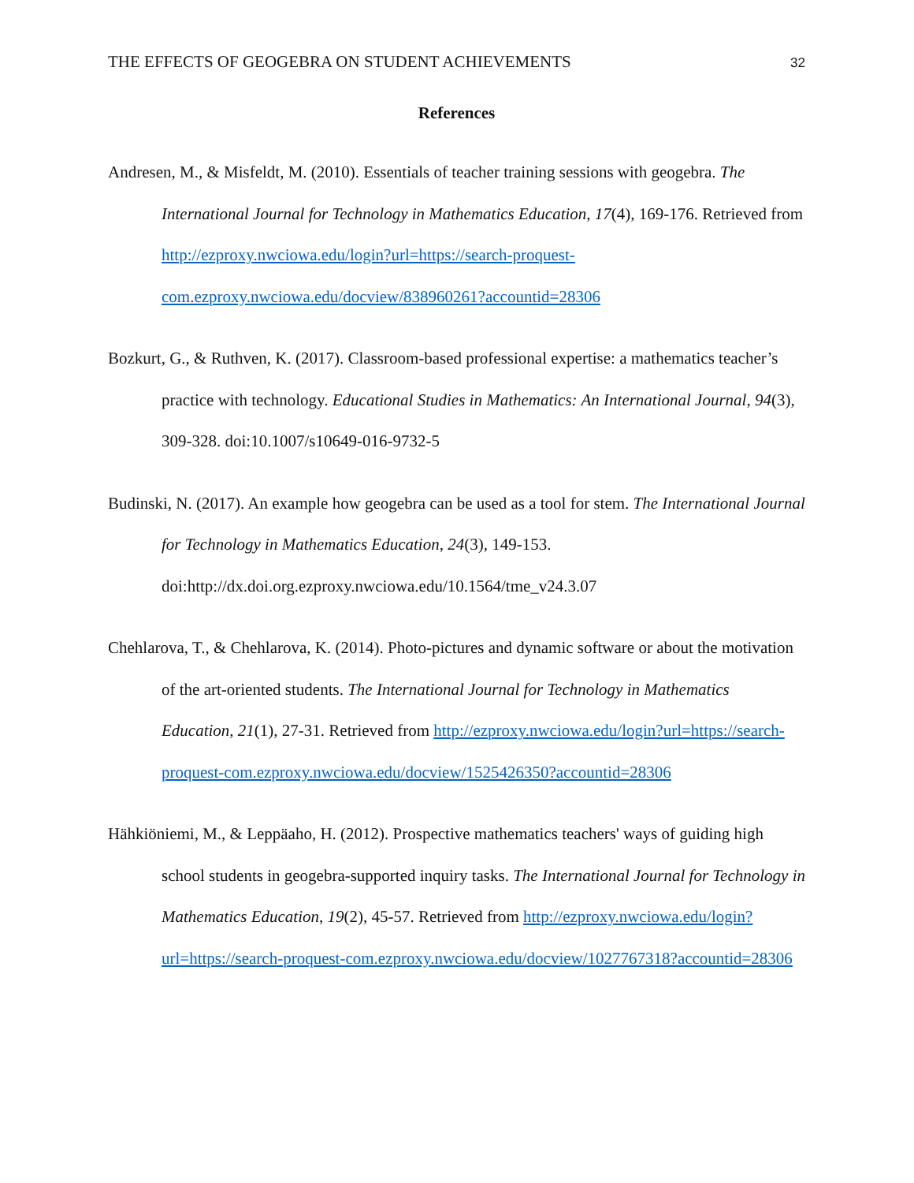THE EFFECTS OF GEOGEBRA ON STUDENT ACHIEVEMENTS 32
References
Andresen, M., & Misfeldt, M. (2010). Essentials of teacher training sessions with geogebra. The International Journal for Technology in Mathematics Education, 17(4), 169-176. Retrieved from http://ezproxy.nwciowa.edu/login?url=https://search-proquest-com.ezproxy.nwciowa.edu/docview/838960261?accountid=28306
Bozkurt, G., & Ruthven, K. (2017). Classroom-based professional expertise: a mathematics teacher’s practice with technology. Educational Studies in Mathematics: An International Journal, 94(3), 309-328. doi:10.1007/s10649-016-9732-5
Budinski, N. (2017). An example how geogebra can be used as a tool for stem. The International Journal for Technology in Mathematics Education, 24(3), 149-153. doi:http://dx.doi.org.ezproxy.nwciowa.edu/10.1564/tme_v24.3.07
Chehlarova, T., & Chehlarova, K. (2014). Photo-pictures and dynamic software or about the motivation of the art-oriented students. The International Journal for Technology in Mathematics Education, 21(1), 27-31. Retrieved from http://ezproxy.nwciowa.edu/login?url=https://search-proquest-com.ezproxy.nwciowa.edu/docview/1525426350?accountid=28306
Hähkiöniemi, M., & Leppäaho, H. (2012). Prospective mathematics teachers' ways of guiding high school students in geogebra-supported inquiry tasks. The International Journal for Technology in Mathematics Education, 19(2), 45-57. Retrieved from http://ezproxy.nwciowa.edu/login?url=https://search-proquest-com.ezproxy.nwciowa.edu/docview/1027767318?accountid=28306